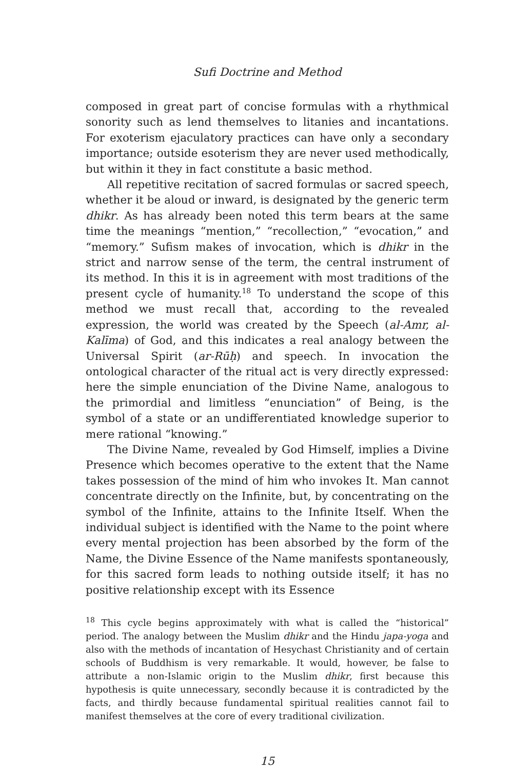Sufi Doctrine and Method
composed in great part of concise formulas with a rhythmical sonority such as lend themselves to litanies and incantations. For exoterism ejaculatory practices can have only a secondary importance; outside esoterism they are never used methodically, but within it they in fact constitute a basic method.
All repetitive recitation of sacred formulas or sacred speech, whether it be aloud or inward, is designated by the generic term dhikr. As has already been noted this term bears at the same time the meanings “mention,” “recollection,” “evocation,” and “memory.” Sufism makes of invocation, which is dhikr in the strict and narrow sense of the term, the central instrument of its method. In this it is in agreement with most traditions of the present cycle of humanity.<sup>18</sup> To understand the scope of this method we must recall that, according to the revealed expression, the world was created by the Speech (al-Amr, al-Kalīma) of God, and this indicates a real analogy between the Universal Spirit (ar-Rūḥ) and speech. In invocation the ontological character of the ritual act is very directly expressed: here the simple enunciation of the Divine Name, analogous to the primordial and limitless “enunciation” of Being, is the symbol of a state or an undifferentiated knowledge superior to mere rational “knowing.”
The Divine Name, revealed by God Himself, implies a Divine Presence which becomes operative to the extent that the Name takes possession of the mind of him who invokes It. Man cannot concentrate directly on the Infinite, but, by concentrating on the symbol of the Infinite, attains to the Infinite Itself. When the individual subject is identified with the Name to the point where every mental projection has been absorbed by the form of the Name, the Divine Essence of the Name manifests spontaneously, for this sacred form leads to nothing outside itself; it has no positive relationship except with its Essence
<sup>18</sup> This cycle begins approximately with what is called the “historical” period. The analogy between the Muslim dhikr and the Hindu japa-yoga and also with the methods of incantation of Hesychast Christianity and of certain schools of Buddhism is very remarkable. It would, however, be false to attribute a non-Islamic origin to the Muslim dhikr, first because this hypothesis is quite unnecessary, secondly because it is contradicted by the facts, and thirdly because fundamental spiritual realities cannot fail to manifest themselves at the core of every traditional civilization.
15